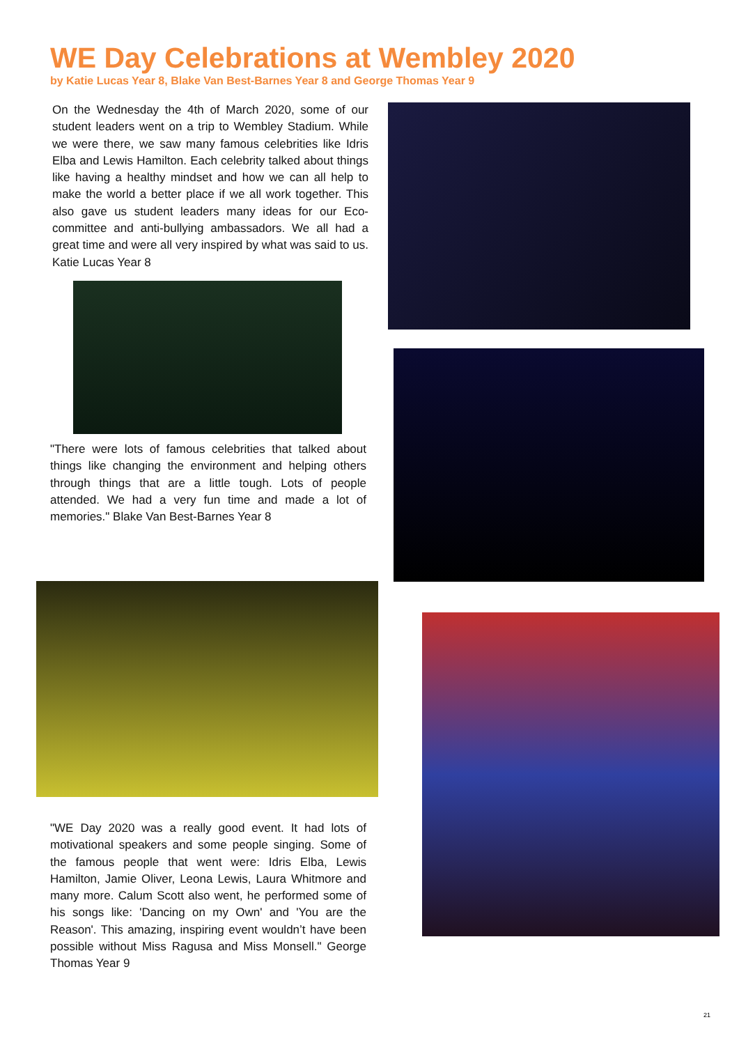WE Day Celebrations at Wembley 2020
by Katie Lucas Year 8, Blake Van Best-Barnes Year 8 and George Thomas Year 9
On the Wednesday the 4th of March 2020, some of our student leaders went on a trip to Wembley Stadium. While we were there, we saw many famous celebrities like Idris Elba and Lewis Hamilton. Each celebrity talked about things like having a healthy mindset and how we can all help to make the world a better place if we all work together. This also gave us student leaders many ideas for our Eco-committee and anti-bullying ambassadors. We all had a great time and were all very inspired by what was said to us. Katie Lucas Year 8
"There were lots of famous celebrities that talked about things like changing the environment and helping others through things that are a little tough. Lots of people attended. We had a very fun time and made a lot of memories." Blake Van Best-Barnes Year 8
"WE Day 2020 was a really good event. It had lots of motivational speakers and some people singing. Some of the famous people that went were: Idris Elba, Lewis Hamilton, Jamie Oliver, Leona Lewis, Laura Whitmore and many more. Calum Scott also went, he performed some of his songs like: 'Dancing on my Own' and 'You are the Reason'. This amazing, inspiring event wouldn’t have been possible without Miss Ragusa and Miss Monsell." George Thomas Year 9
21